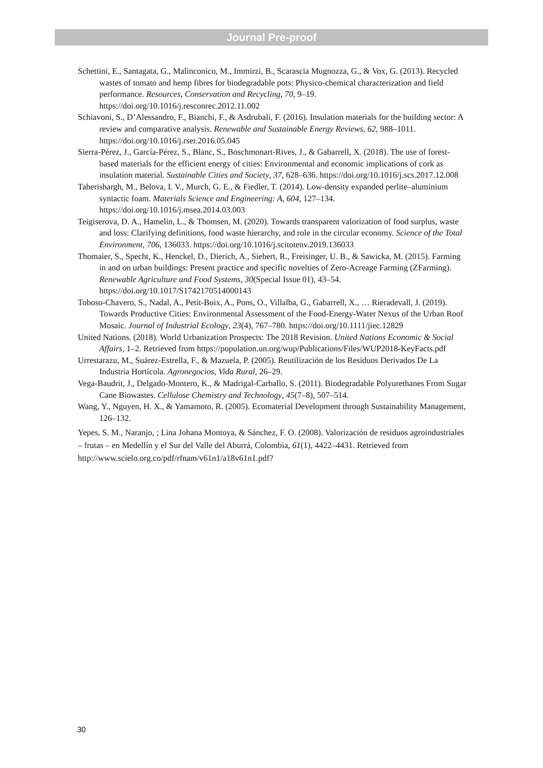Journal Pre-proof
Schettini, E., Santagata, G., Malinconico, M., Immirzi, B., Scarascia Mugnozza, G., & Vox, G. (2013). Recycled wastes of tomato and hemp fibres for biodegradable pots: Physico-chemical characterization and field performance. Resources, Conservation and Recycling, 70, 9–19. https://doi.org/10.1016/j.resconrec.2012.11.002
Schiavoni, S., D’Alessandro, F., Bianchi, F., & Asdrubali, F. (2016). Insulation materials for the building sector: A review and comparative analysis. Renewable and Sustainable Energy Reviews, 62, 988–1011. https://doi.org/10.1016/j.rser.2016.05.045
Sierra-Pérez, J., García-Pérez, S., Blanc, S., Boschmonart-Rives, J., & Gabarrell, X. (2018). The use of forest-based materials for the efficient energy of cities: Environmental and economic implications of cork as insulation material. Sustainable Cities and Society, 37, 628–636. https://doi.org/10.1016/j.scs.2017.12.008
Taherishargh, M., Belova, I. V., Murch, G. E., & Fiedler, T. (2014). Low-density expanded perlite–aluminium syntactic foam. Materials Science and Engineering: A, 604, 127–134. https://doi.org/10.1016/j.msea.2014.03.003
Teigiserova, D. A., Hamelin, L., & Thomsen, M. (2020). Towards transparent valorization of food surplus, waste and loss: Clarifying definitions, food waste hierarchy, and role in the circular economy. Science of the Total Environment, 706, 136033. https://doi.org/10.1016/j.scitotenv.2019.136033
Thomaier, S., Specht, K., Henckel, D., Dierich, A., Siebert, R., Freisinger, U. B., & Sawicka, M. (2015). Farming in and on urban buildings: Present practice and specific novelties of Zero-Acreage Farming (ZFarming). Renewable Agriculture and Food Systems, 30(Special Issue 01), 43–54. https://doi.org/10.1017/S1742170514000143
Toboso-Chavero, S., Nadal, A., Petit-Boix, A., Pons, O., Villalba, G., Gabarrell, X., … Rieradevall, J. (2019). Towards Productive Cities: Environmental Assessment of the Food-Energy-Water Nexus of the Urban Roof Mosaic. Journal of Industrial Ecology, 23(4), 767–780. https://doi.org/10.1111/jiec.12829
United Nations. (2018). World Urbanization Prospects: The 2018 Revision. United Nations Economic & Social Affairs, 1–2. Retrieved from https://population.un.org/wup/Publications/Files/WUP2018-KeyFacts.pdf
Urrestarazu, M., Suárez-Estrella, F., & Mazuela, P. (2005). Reutilización de los Residuos Derivados De La Industria Hortícola. Agronegocios, Vida Rural, 26–29.
Vega-Baudrit, J., Delgado-Montero, K., & Madrigal-Carballo, S. (2011). Biodegradable Polyurethanes From Sugar Cane Biowastes. Cellulose Chemistry and Technology, 45(7–8), 507–514.
Wang, Y., Nguyen, H. X., & Yamamoto, R. (2005). Ecomaterial Development through Sustainability Management, 126–132.
Yepes, S. M., Naranjo, ; Lina Johana Montoya, & Sánchez, F. O. (2008). Valorización de residuos agroindustriales – frutas – en Medellín y el Sur del Valle del Aburrá, Colombia, 61(1), 4422–4431. Retrieved from http://www.scielo.org.co/pdf/rfnam/v61n1/a18v61n1.pdf?
30